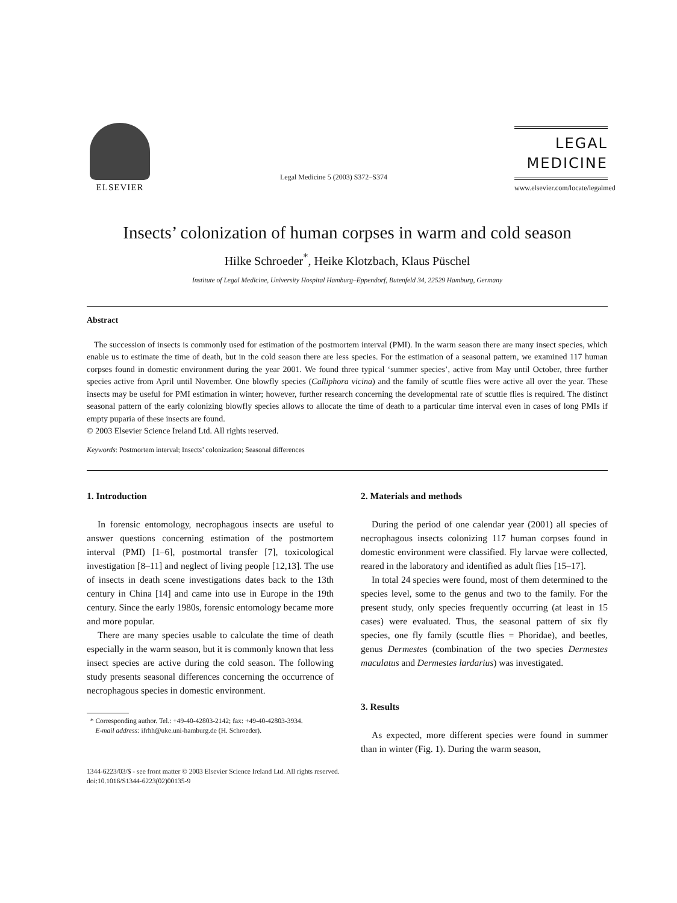ELSEVIER
Legal Medicine 5 (2003) S372–S374
LEGAL
MEDICINE
www.elsevier.com/locate/legalmed
Insects’ colonization of human corpses in warm and cold season
Hilke Schroeder<sup>*</sup>, Heike Klotzbach, Klaus Püschel
Institute of Legal Medicine, University Hospital Hamburg–Eppendorf, Butenfeld 34, 22529 Hamburg, Germany
Abstract
The succession of insects is commonly used for estimation of the postmortem interval (PMI). In the warm season there are many insect species, which enable us to estimate the time of death, but in the cold season there are less species. For the estimation of a seasonal pattern, we examined 117 human corpses found in domestic environment during the year 2001. We found three typical ‘summer species’, active from May until October, three further species active from April until November. One blowfly species (Calliphora vicina) and the family of scuttle flies were active all over the year. These insects may be useful for PMI estimation in winter; however, further research concerning the developmental rate of scuttle flies is required. The distinct seasonal pattern of the early colonizing blowfly species allows to allocate the time of death to a particular time interval even in cases of long PMIs if empty puparia of these insects are found.
© 2003 Elsevier Science Ireland Ltd. All rights reserved.
Keywords: Postmortem interval; Insects’ colonization; Seasonal differences
1. Introduction
In forensic entomology, necrophagous insects are useful to answer questions concerning estimation of the postmortem interval (PMI) [1–6], postmortal transfer [7], toxicological investigation [8–11] and neglect of living people [12,13]. The use of insects in death scene investigations dates back to the 13th century in China [14] and came into use in Europe in the 19th century. Since the early 1980s, forensic entomology became more and more popular.
There are many species usable to calculate the time of death especially in the warm season, but it is commonly known that less insect species are active during the cold season. The following study presents seasonal differences concerning the occurrence of necrophagous species in domestic environment.
* Corresponding author. Tel.: +49-40-42803-2142; fax: +49-40-42803-3934.
E-mail address: ifrhh@uke.uni-hamburg.de (H. Schroeder).
2. Materials and methods
During the period of one calendar year (2001) all species of necrophagous insects colonizing 117 human corpses found in domestic environment were classified. Fly larvae were collected, reared in the laboratory and identified as adult flies [15–17].
In total 24 species were found, most of them determined to the species level, some to the genus and two to the family. For the present study, only species frequently occurring (at least in 15 cases) were evaluated. Thus, the seasonal pattern of six fly species, one fly family (scuttle flies = Phoridae), and beetles, genus Dermestes (combination of the two species Dermestes maculatus and Dermestes lardarius) was investigated.
3. Results
As expected, more different species were found in summer than in winter (Fig. 1). During the warm season,
1344-6223/03/$ - see front matter © 2003 Elsevier Science Ireland Ltd. All rights reserved.
doi:10.1016/S1344-6223(02)00135-9